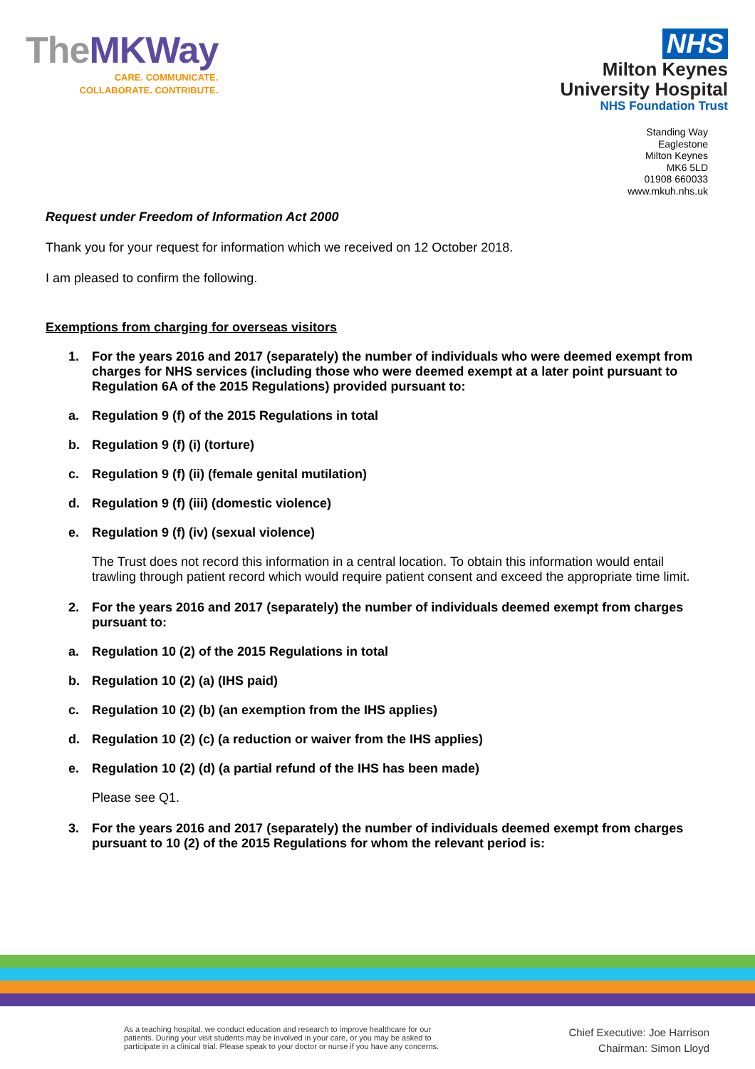TheMKWay
CARE. COMMUNICATE.
COLLABORATE. CONTRIBUTE.
NHS
Milton Keynes
University Hospital
NHS Foundation Trust
Standing Way
Eaglestone
Milton Keynes
MK6 5LD
01908 660033
www.mkuh.nhs.uk
Request under Freedom of Information Act 2000
Thank you for your request for information which we received on 12 October 2018.
I am pleased to confirm the following.
Exemptions from charging for overseas visitors
1. For the years 2016 and 2017 (separately) the number of individuals who were deemed exempt from charges for NHS services (including those who were deemed exempt at a later point pursuant to Regulation 6A of the 2015 Regulations) provided pursuant to:
a. Regulation 9 (f) of the 2015 Regulations in total
b. Regulation 9 (f) (i) (torture)
c. Regulation 9 (f) (ii) (female genital mutilation)
d. Regulation 9 (f) (iii) (domestic violence)
e. Regulation 9 (f) (iv) (sexual violence)
The Trust does not record this information in a central location. To obtain this information would entail trawling through patient record which would require patient consent and exceed the appropriate time limit.
2. For the years 2016 and 2017 (separately) the number of individuals deemed exempt from charges pursuant to:
a. Regulation 10 (2) of the 2015 Regulations in total
b. Regulation 10 (2) (a) (IHS paid)
c. Regulation 10 (2) (b) (an exemption from the IHS applies)
d. Regulation 10 (2) (c) (a reduction or waiver from the IHS applies)
e. Regulation 10 (2) (d) (a partial refund of the IHS has been made)
Please see Q1.
3. For the years 2016 and 2017 (separately) the number of individuals deemed exempt from charges pursuant to 10 (2) of the 2015 Regulations for whom the relevant period is:
As a teaching hospital, we conduct education and research to improve healthcare for our
patients. During your visit students may be involved in your care, or you may be asked to
participate in a clinical trial. Please speak to your doctor or nurse if you have any concerns.
Chief Executive: Joe Harrison
Chairman: Simon Lloyd